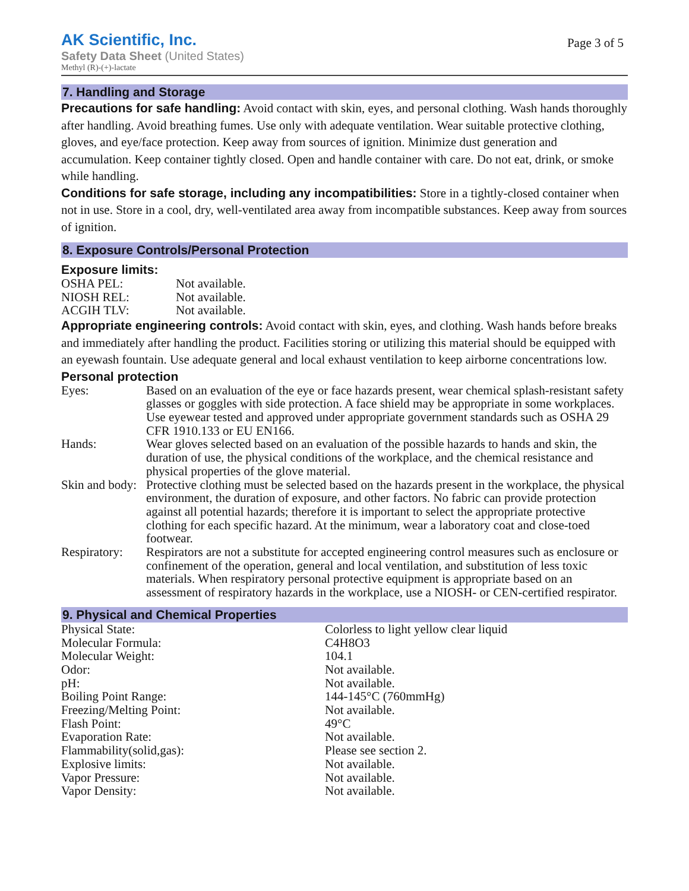AK Scientific, Inc.
Page 3 of 5
Safety Data Sheet (United States)
Methyl (R)-(+)-lactate
7. Handling and Storage
Precautions for safe handling: Avoid contact with skin, eyes, and personal clothing. Wash hands thoroughly after handling. Avoid breathing fumes. Use only with adequate ventilation. Wear suitable protective clothing, gloves, and eye/face protection. Keep away from sources of ignition. Minimize dust generation and accumulation. Keep container tightly closed. Open and handle container with care. Do not eat, drink, or smoke while handling.
Conditions for safe storage, including any incompatibilities: Store in a tightly-closed container when not in use. Store in a cool, dry, well-ventilated area away from incompatible substances. Keep away from sources of ignition.
8. Exposure Controls/Personal Protection
Exposure limits:
| OSHA PEL: | Not available. |
| NIOSH REL: | Not available. |
| ACGIH TLV: | Not available. |
Appropriate engineering controls: Avoid contact with skin, eyes, and clothing. Wash hands before breaks and immediately after handling the product. Facilities storing or utilizing this material should be equipped with an eyewash fountain. Use adequate general and local exhaust ventilation to keep airborne concentrations low.
Personal protection
| Eyes: | Based on an evaluation of the eye or face hazards present, wear chemical splash-resistant safety glasses or goggles with side protection. A face shield may be appropriate in some workplaces. Use eyewear tested and approved under appropriate government standards such as OSHA 29 CFR 1910.133 or EU EN166. |
| Hands: | Wear gloves selected based on an evaluation of the possible hazards to hands and skin, the duration of use, the physical conditions of the workplace, and the chemical resistance and physical properties of the glove material. |
| Skin and body: | Protective clothing must be selected based on the hazards present in the workplace, the physical environment, the duration of exposure, and other factors. No fabric can provide protection against all potential hazards; therefore it is important to select the appropriate protective clothing for each specific hazard. At the minimum, wear a laboratory coat and close-toed footwear. |
| Respiratory: | Respirators are not a substitute for accepted engineering control measures such as enclosure or confinement of the operation, general and local ventilation, and substitution of less toxic materials. When respiratory personal protective equipment is appropriate based on an assessment of respiratory hazards in the workplace, use a NIOSH- or CEN-certified respirator. |
9. Physical and Chemical Properties
| Physical State: | Colorless to light yellow clear liquid |
| Molecular Formula: | C4H8O3 |
| Molecular Weight: | 104.1 |
| Odor: | Not available. |
| pH: | Not available. |
| Boiling Point Range: | 144-145°C (760mmHg) |
| Freezing/Melting Point: | Not available. |
| Flash Point: | 49°C |
| Evaporation Rate: | Not available. |
| Flammability(solid,gas): | Please see section 2. |
| Explosive limits: | Not available. |
| Vapor Pressure: | Not available. |
| Vapor Density: | Not available. |